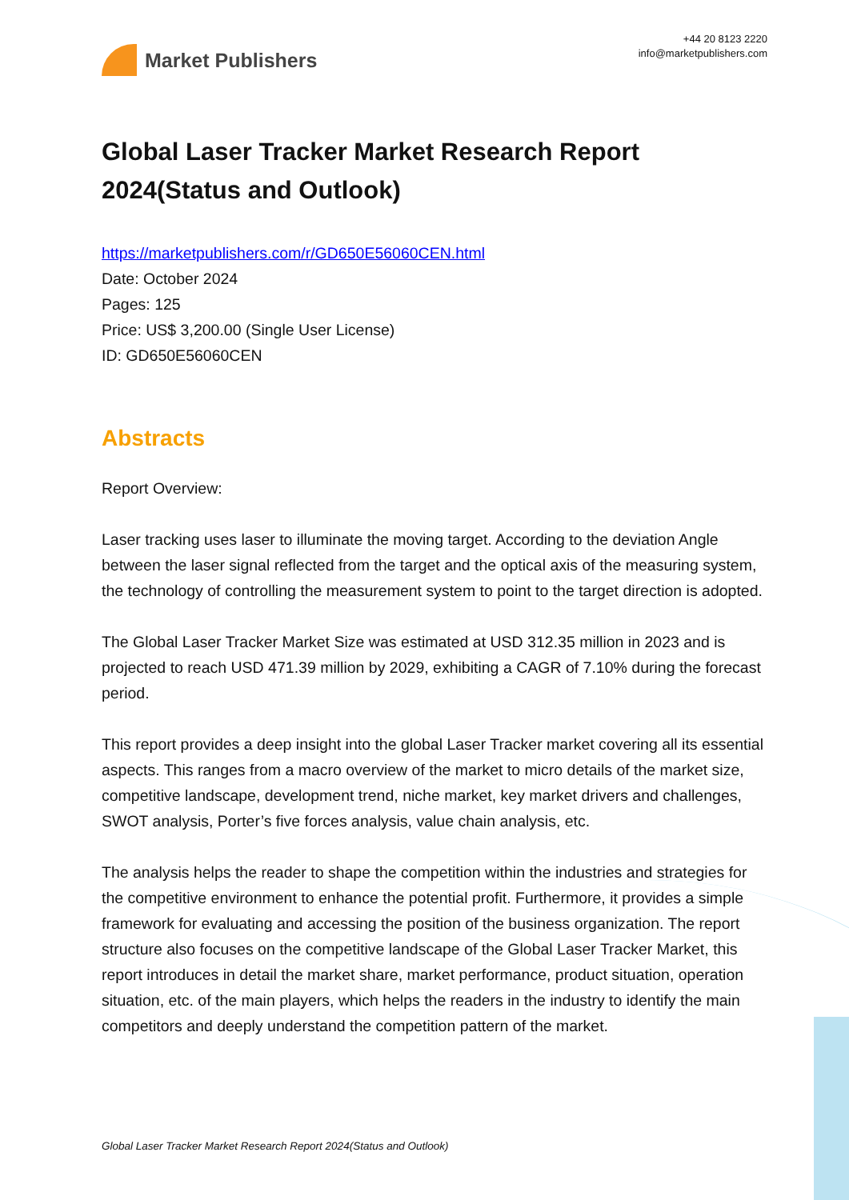Market Publishers
+44 20 8123 2220
info@marketpublishers.com
Global Laser Tracker Market Research Report 2024(Status and Outlook)
https://marketpublishers.com/r/GD650E56060CEN.html
Date: October 2024
Pages: 125
Price: US$ 3,200.00 (Single User License)
ID: GD650E56060CEN
Abstracts
Report Overview:
Laser tracking uses laser to illuminate the moving target. According to the deviation Angle between the laser signal reflected from the target and the optical axis of the measuring system, the technology of controlling the measurement system to point to the target direction is adopted.
The Global Laser Tracker Market Size was estimated at USD 312.35 million in 2023 and is projected to reach USD 471.39 million by 2029, exhibiting a CAGR of 7.10% during the forecast period.
This report provides a deep insight into the global Laser Tracker market covering all its essential aspects. This ranges from a macro overview of the market to micro details of the market size, competitive landscape, development trend, niche market, key market drivers and challenges, SWOT analysis, Porter’s five forces analysis, value chain analysis, etc.
The analysis helps the reader to shape the competition within the industries and strategies for the competitive environment to enhance the potential profit. Furthermore, it provides a simple framework for evaluating and accessing the position of the business organization. The report structure also focuses on the competitive landscape of the Global Laser Tracker Market, this report introduces in detail the market share, market performance, product situation, operation situation, etc. of the main players, which helps the readers in the industry to identify the main competitors and deeply understand the competition pattern of the market.
Global Laser Tracker Market Research Report 2024(Status and Outlook)